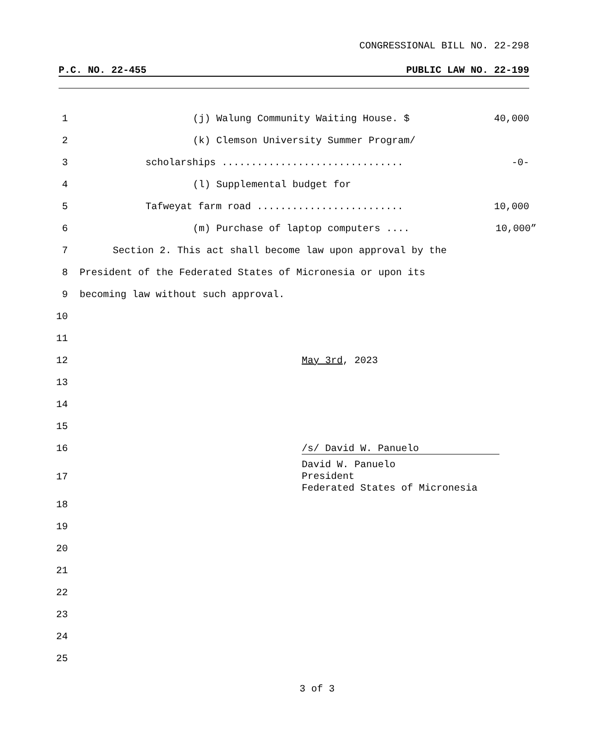CONGRESSIONAL BILL NO. 22-298
P.C. NO. 22-455 PUBLIC LAW NO. 22-199
1 (j) Walung Community Waiting House. $ 40,000
2 (k) Clemson University Summer Program/
3 scholarships ............................... -0-
4 (l) Supplemental budget for
5 Tafweyat farm road ......................... 10,000
6 (m) Purchase of laptop computers .... 10,000”
7 Section 2. This act shall become law upon approval by the
8 President of the Federated States of Micronesia or upon its
9 becoming law without such approval.
10
11
12 May 3rd, 2023
13
14
15
16 /s/ David W. Panuelo
17 David W. Panuelo
President
Federated States of Micronesia
18
19
20
21
22
23
24
25
3 of 3